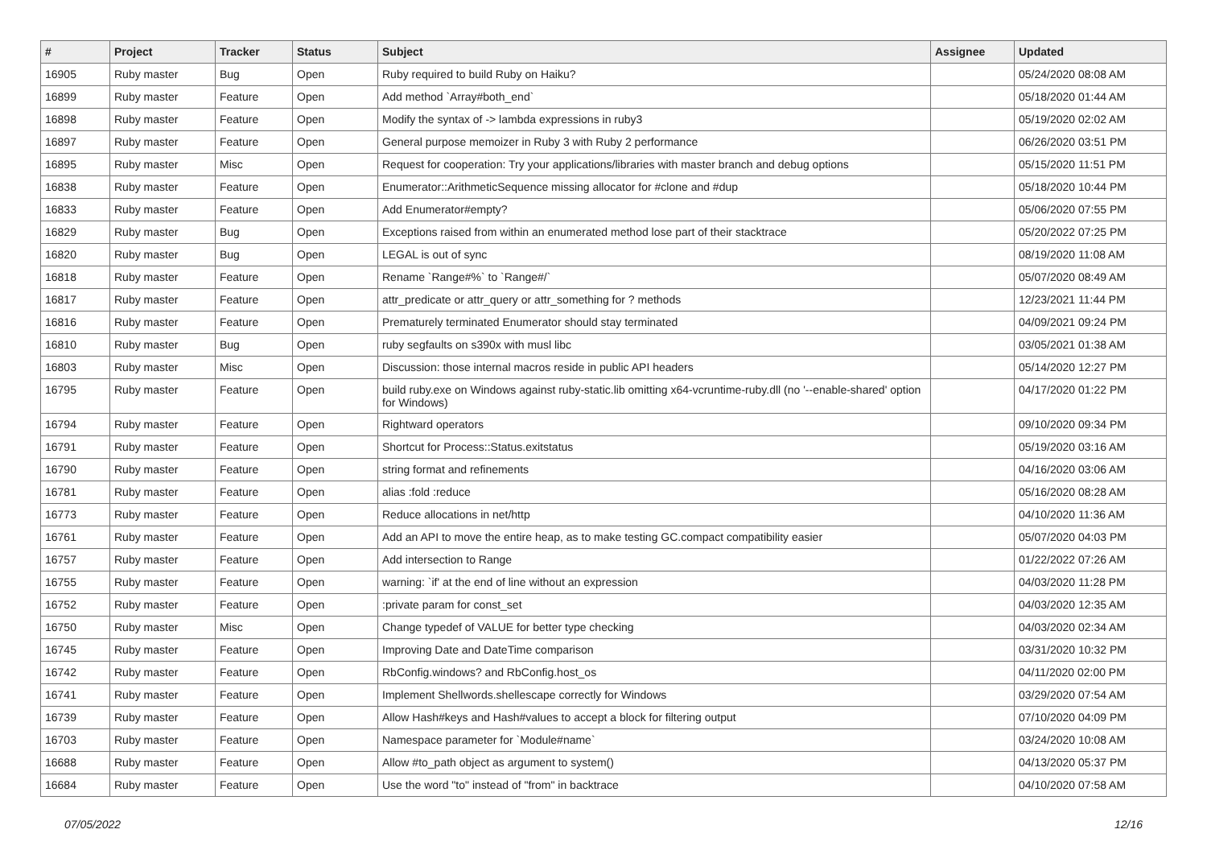| # | Project | Tracker | Status | Subject | Assignee | Updated |
| --- | --- | --- | --- | --- | --- | --- |
| 16905 | Ruby master | Bug | Open | Ruby required to build Ruby on Haiku? | | 05/24/2020 08:08 AM |
| 16899 | Ruby master | Feature | Open | Add method `Array#both_end` | | 05/18/2020 01:44 AM |
| 16898 | Ruby master | Feature | Open | Modify the syntax of -> lambda expressions in ruby3 | | 05/19/2020 02:02 AM |
| 16897 | Ruby master | Feature | Open | General purpose memoizer in Ruby 3 with Ruby 2 performance | | 06/26/2020 03:51 PM |
| 16895 | Ruby master | Misc | Open | Request for cooperation: Try your applications/libraries with master branch and debug options | | 05/15/2020 11:51 PM |
| 16838 | Ruby master | Feature | Open | Enumerator::ArithmeticSequence missing allocator for #clone and #dup | | 05/18/2020 10:44 PM |
| 16833 | Ruby master | Feature | Open | Add Enumerator#empty? | | 05/06/2020 07:55 PM |
| 16829 | Ruby master | Bug | Open | Exceptions raised from within an enumerated method lose part of their stacktrace | | 05/20/2022 07:25 PM |
| 16820 | Ruby master | Bug | Open | LEGAL is out of sync | | 08/19/2020 11:08 AM |
| 16818 | Ruby master | Feature | Open | Rename `Range#%` to `Range#/` | | 05/07/2020 08:49 AM |
| 16817 | Ruby master | Feature | Open | attr_predicate or attr_query or attr_something for ? methods | | 12/23/2021 11:44 PM |
| 16816 | Ruby master | Feature | Open | Prematurely terminated Enumerator should stay terminated | | 04/09/2021 09:24 PM |
| 16810 | Ruby master | Bug | Open | ruby segfaults on s390x with musl libc | | 03/05/2021 01:38 AM |
| 16803 | Ruby master | Misc | Open | Discussion: those internal macros reside in public API headers | | 05/14/2020 12:27 PM |
| 16795 | Ruby master | Feature | Open | build ruby.exe on Windows against ruby-static.lib omitting x64-vcruntime-ruby.dll (no '--enable-shared' option for Windows) | | 04/17/2020 01:22 PM |
| 16794 | Ruby master | Feature | Open | Rightward operators | | 09/10/2020 09:34 PM |
| 16791 | Ruby master | Feature | Open | Shortcut for Process::Status.exitstatus | | 05/19/2020 03:16 AM |
| 16790 | Ruby master | Feature | Open | string format and refinements | | 04/16/2020 03:06 AM |
| 16781 | Ruby master | Feature | Open | alias :fold :reduce | | 05/16/2020 08:28 AM |
| 16773 | Ruby master | Feature | Open | Reduce allocations in net/http | | 04/10/2020 11:36 AM |
| 16761 | Ruby master | Feature | Open | Add an API to move the entire heap, as to make testing GC.compact compatibility easier | | 05/07/2020 04:03 PM |
| 16757 | Ruby master | Feature | Open | Add intersection to Range | | 01/22/2022 07:26 AM |
| 16755 | Ruby master | Feature | Open | warning: `if' at the end of line without an expression | | 04/03/2020 11:28 PM |
| 16752 | Ruby master | Feature | Open | :private param for const_set | | 04/03/2020 12:35 AM |
| 16750 | Ruby master | Misc | Open | Change typedef of VALUE for better type checking | | 04/03/2020 02:34 AM |
| 16745 | Ruby master | Feature | Open | Improving Date and DateTime comparison | | 03/31/2020 10:32 PM |
| 16742 | Ruby master | Feature | Open | RbConfig.windows? and RbConfig.host_os | | 04/11/2020 02:00 PM |
| 16741 | Ruby master | Feature | Open | Implement Shellwords.shellescape correctly for Windows | | 03/29/2020 07:54 AM |
| 16739 | Ruby master | Feature | Open | Allow Hash#keys and Hash#values to accept a block for filtering output | | 07/10/2020 04:09 PM |
| 16703 | Ruby master | Feature | Open | Namespace parameter for `Module#name` | | 03/24/2020 10:08 AM |
| 16688 | Ruby master | Feature | Open | Allow #to_path object as argument to system() | | 04/13/2020 05:37 PM |
| 16684 | Ruby master | Feature | Open | Use the word "to" instead of "from" in backtrace | | 04/10/2020 07:58 AM |
07/05/2022 12/16